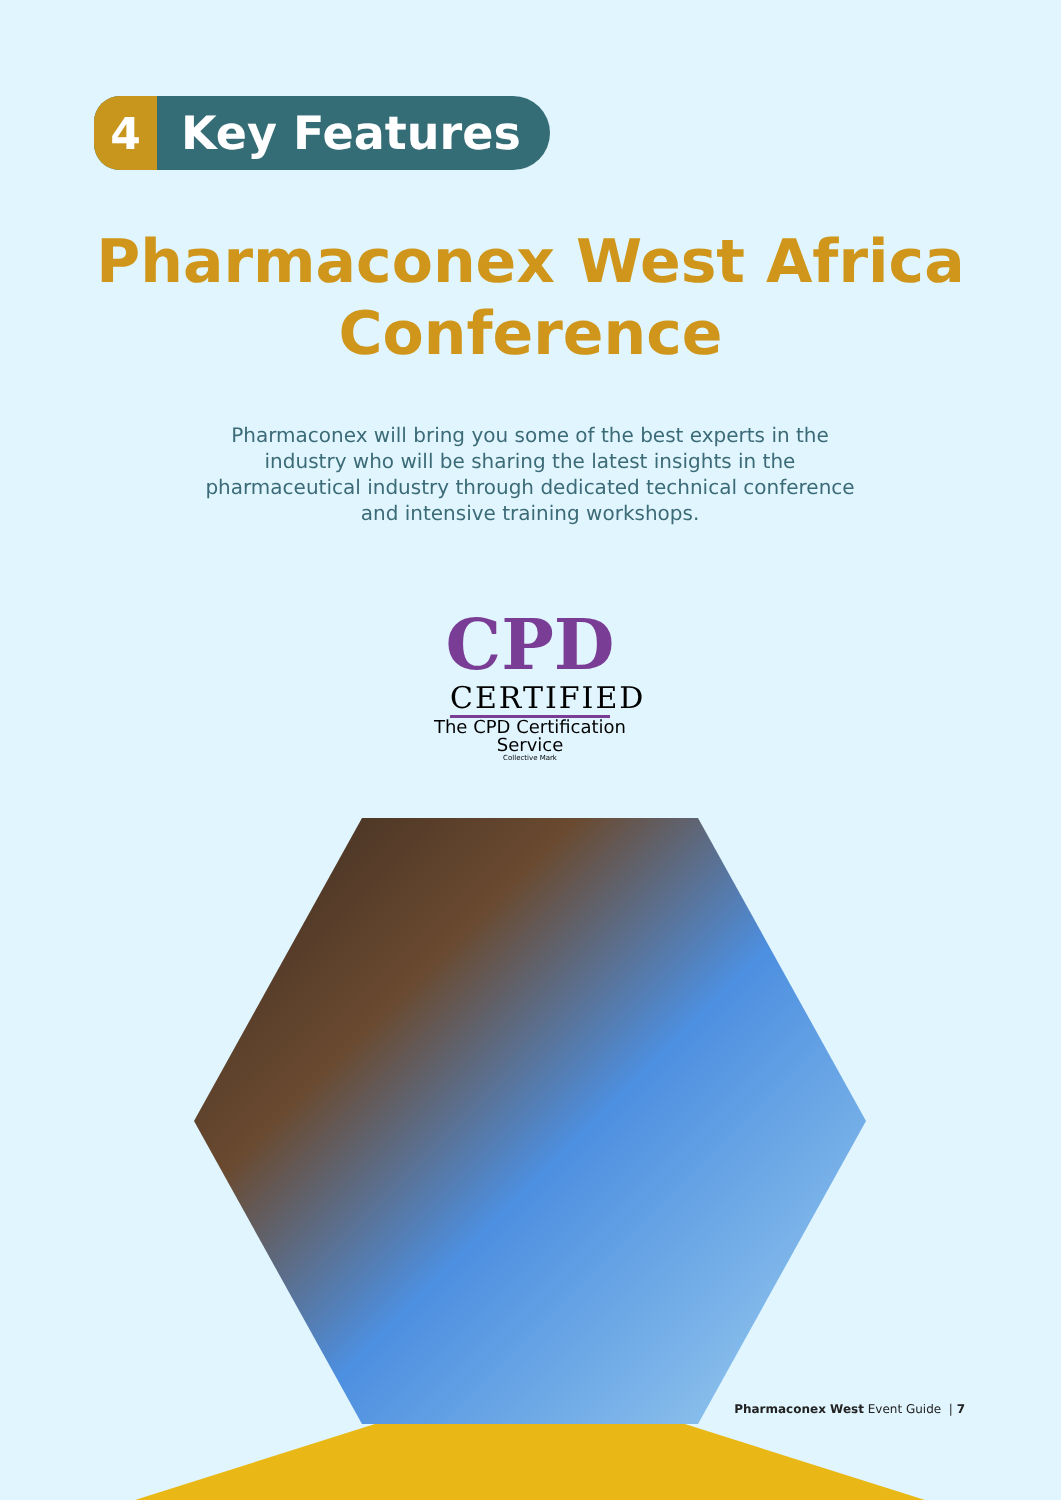4 Key Features
Pharmaconex West Africa
Conference
Pharmaconex will bring you some of the best experts in the industry who will be sharing the latest insights in the pharmaceutical industry through dedicated technical conference and intensive training workshops.
CPD
CERTIFIED
The CPD Certification
Service
Collective Mark
Pharmaconex West Event Guide | 7